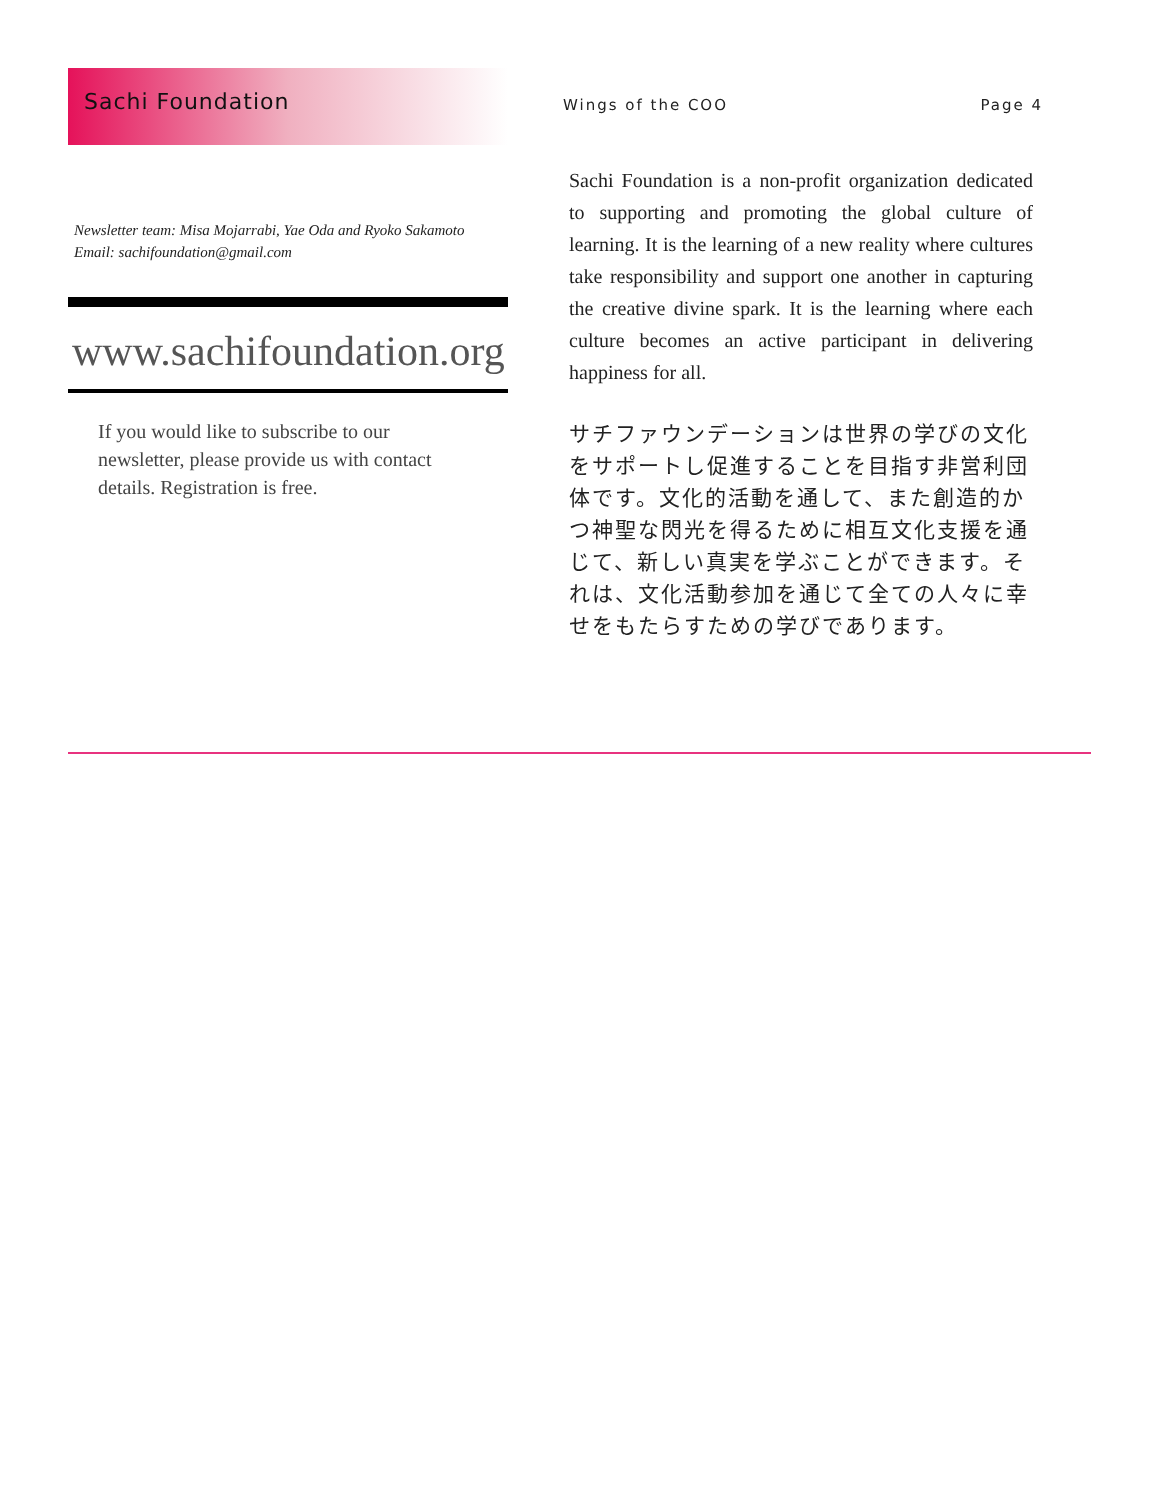Sachi Foundation
Newsletter team: Misa Mojarrabi, Yae Oda and Ryoko Sakamoto
Email: sachifoundation@gmail.com
www.sachifoundation.org
If you would like to subscribe to our newsletter, please provide us with contact details. Registration is free.
Wings of the COO Page 4
Sachi Foundation is a non-profit organization dedicated to supporting and promoting the global culture of learning. It is the learning of a new reality where cultures take responsibility and support one another in capturing the creative divine spark. It is the learning where each culture becomes an active participant in delivering happiness for all.
サチファウンデーションは世界の学びの文化をサポートし促進することを目指す非営利団体です。文化的活動を通して、また創造的かつ神聖な閃光を得るために相互文化支援を通じて、新しい真実を学ぶことができます。それは、文化活動参加を通じて全ての人々に幸せをもたらすための学びであります。